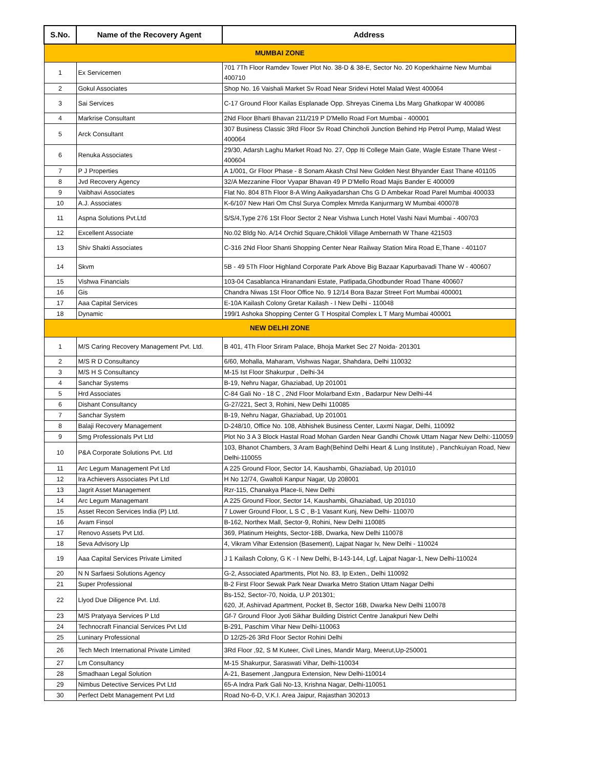| S.No. | Name of the Recovery Agent | Address |
| --- | --- | --- |
| MUMBAI ZONE | | |
| 1 | Ex Servicemen | 701 7Th Floor Ramdev Tower Plot No. 38-D & 38-E, Sector No. 20 Koperkhairne New Mumbai 400710 |
| 2 | Gokul Associates | Shop No. 16 Vaishali Market Sv Road Near Sridevi Hotel Malad West 400064 |
| 3 | Sai Services | C-17 Ground Floor Kailas Esplanade Opp. Shreyas Cinema Lbs Marg Ghatkopar W 400086 |
| 4 | Markrise Consultant | 2Nd Floor Bharti Bhavan 211/219 P D'Mello Road Fort Mumbai - 400001 |
| 5 | Arck Consultant | 307 Business Classic 3Rd Floor Sv Road Chincholi Junction Behind Hp Petrol Pump, Malad West 400064 |
| 6 | Renuka Associates | 29/30, Adarsh Laghu Market Road No. 27, Opp Iti College Main Gate, Wagle Estate Thane West - 400604 |
| 7 | P J Properties | A 1/001, Gr Floor Phase - 8 Sonam Akash Chsl New Golden Nest Bhyander East Thane 401105 |
| 8 | Jvd Recovery Agency | 32/A Mezzanine Floor Vyapar Bhavan 49 P D'Mello Road Majis Bander E 400009 |
| 9 | Vaibhavi Associates | Flat No. 804 8Th Floor 8-A Wing Aaikyadarshan Chs G D Ambekar Road Parel Mumbai 400033 |
| 10 | A.J. Associates | K-6/107 New Hari Om Chsl Surya Complex Mmrda Kanjurmarg W Mumbai 400078 |
| 11 | Aspna Solutions Pvt.Ltd | S/S/4,Type 276 1St Floor Sector 2 Near Vishwa Lunch Hotel Vashi Navi Mumbai - 400703 |
| 12 | Excellent Associate | No.02 Bldg No. A/14 Orchid Square,Chikloli Village Ambernath W Thane 421503 |
| 13 | Shiv Shakti Associates | C-316 2Nd Floor Shanti Shopping Center Near Railway Station Mira Road E,Thane - 401107 |
| 14 | Skvm | 5B - 49 5Th Floor Highland Corporate Park Above Big Bazaar Kapurbavadi Thane W - 400607 |
| 15 | Vishwa Financials | 103-04 Casablanca Hiranandani Estate, Patlipada,Ghodbunder Road Thane 400607 |
| 16 | Gis | Chandra Niwas 1St Floor Office No. 9 12/14 Bora Bazar Street Fort Mumbai 400001 |
| 17 | Aaa Capital Services | E-10A Kailash Colony Gretar Kailash - I New Delhi - 110048 |
| 18 | Dynamic | 199/1 Ashoka Shopping Center G T Hospital Complex L T Marg Mumbai 400001 |
| NEW DELHI ZONE | | |
| 1 | M/S Caring Recovery Management Pvt. Ltd. | B 401, 4Th Floor Sriram Palace, Bhoja Market Sec 27 Noida- 201301 |
| 2 | M/S R D Consultancy | 6/60, Mohalla, Maharam, Vishwas Nagar, Shahdara, Delhi 110032 |
| 3 | M/S H S Consultancy | M-15 Ist Floor Shakurpur , Delhi-34 |
| 4 | Sanchar Systems | B-19, Nehru Nagar, Ghaziabad, Up 201001 |
| 5 | Hrd Associates | C-84 Gali No - 18 C , 2Nd Floor Molarband Extn , Badarpur New Delhi-44 |
| 6 | Dishant Consultancy | G-27/221, Sect 3, Rohini, New Delhi 110085 |
| 7 | Sanchar System | B-19, Nehru Nagar, Ghaziabad, Up 201001 |
| 8 | Balaji Recovery Management | D-248/10, Office No. 108, Abhishek Business Center, Laxmi Nagar, Delhi, 110092 |
| 9 | Smg Professionals Pvt Ltd | Plot No 3 A 3 Block Hastal Road Mohan Garden Near Gandhi Chowk Uttam Nagar New Delhi:-110059 |
| 10 | P&A Corporate Solutions Pvt. Ltd | 103, Bhanot Chambers, 3 Aram Bagh(Behind Delhi Heart & Lung Institute) , Panchkuiyan Road, New Delhi-110055 |
| 11 | Arc Legum Management Pvt Ltd | A 225 Ground Floor, Sector 14, Kaushambi, Ghaziabad, Up 201010 |
| 12 | Ira Achievers Associates Pvt Ltd | H No 12/74, Gwaltoli Kanpur Nagar, Up 208001 |
| 13 | Jagrit Asset Management | Rzr-115, Chanakya Place-Ii, New Delhi |
| 14 | Arc Legum Managemant | A 225 Ground Floor, Sector 14, Kaushambi, Ghaziabad, Up 201010 |
| 15 | Asset Recon Services India (P) Ltd. | 7 Lower Ground Floor, L S C , B-1 Vasant Kunj, New Delhi- 110070 |
| 16 | Avam Finsol | B-162, Northex Mall, Sector-9, Rohini, New Delhi 110085 |
| 17 | Renovo Assets Pvt Ltd. | 369, Platinum Heights, Sector-18B, Dwarka, New Delhi 110078 |
| 18 | Seva Advisory Llp | 4, Vikram Vihar Extension (Basement), Lajpat Nagar Iv, New Delhi - 110024 |
| 19 | Aaa Capital Services Private Limited | J 1 Kailash Colony, G K - I New Delhi, B-143-144, Lgf, Lajpat Nagar-1, New Delhi-110024 |
| 20 | N N Sarfaesi Solutions Agency | G-2, Associated Apartments, Plot No. 83, Ip Exten., Delhi 110092 |
| 21 | Super Professional | B-2 First Floor Sewak Park Near Dwarka Metro Station Uttam Nagar Delhi |
| 22 | Llyod Due Diligence Pvt. Ltd. | Bs-152, Sector-70, Noida, U.P 201301; 620, Jf, Ashirvad Apartment, Pocket B, Sector 16B, Dwarka New Delhi 110078 |
| 23 | M/S Pratyaya Services P Ltd | Gf-7 Ground Floor Jyoti Sikhar Building District Centre Janakpuri New Delhi |
| 24 | Technocraft Financial Services Pvt Ltd | B-291, Paschim Vihar New Delhi-110063 |
| 25 | Luninary Professional | D 12/25-26 3Rd Floor Sector Rohini Delhi |
| 26 | Tech Mech International Private Limited | 3Rd Floor ,92, S M Kuteer, Civil Lines, Mandir Marg, Meerut,Up-250001 |
| 27 | Lm Consultancy | M-15 Shakurpur, Saraswati Vihar, Delhi-110034 |
| 28 | Smadhaan Legal Solution | A-21, Basement ,Jangpura Extension, New Delhi-110014 |
| 29 | Nimbus Detective Services Pvt Ltd | 65-A Indra Park Gali No-13, Krishna Nagar, Delhi-110051 |
| 30 | Perfect Debt Management Pvt Ltd | Road No-6-D, V.K.I. Area Jaipur, Rajasthan 302013 |